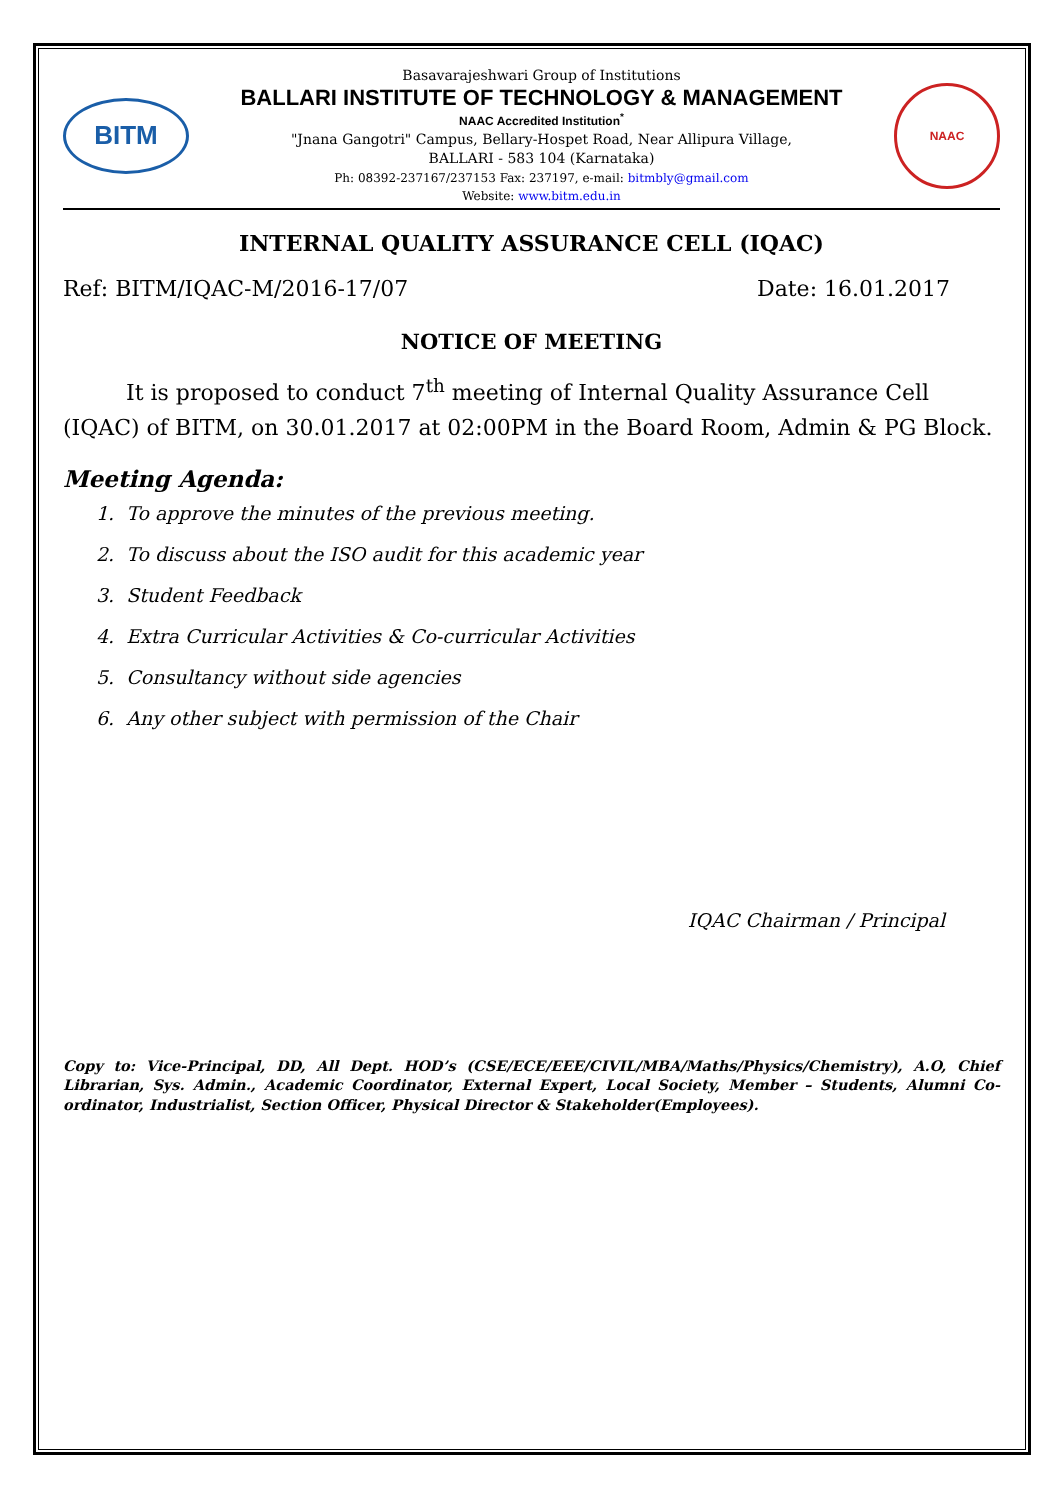BITM
Basavarajeshwari Group of Institutions
BALLARI INSTITUTE OF TECHNOLOGY & MANAGEMENT
NAAC Accredited Institution<sup>*</sup>
"Jnana Gangotri" Campus, Bellary-Hospet Road, Near Allipura Village,
BALLARI - 583 104 (Karnataka)
Ph: 08392-237167/237153 Fax: 237197, e-mail: bitmbly@gmail.com
Website: www.bitm.edu.in
NAAC
INTERNAL QUALITY ASSURANCE CELL (IQAC)
Ref: BITM/IQAC-M/2016-17/07 Date: 16.01.2017
NOTICE OF MEETING
It is proposed to conduct 7<sup>th</sup> meeting of Internal Quality Assurance Cell (IQAC) of BITM, on 30.01.2017 at 02:00PM in the Board Room, Admin & PG Block.
Meeting Agenda:
1. To approve the minutes of the previous meeting.
2. To discuss about the ISO audit for this academic year
3. Student Feedback
4. Extra Curricular Activities & Co-curricular Activities
5. Consultancy without side agencies
6. Any other subject with permission of the Chair
IQAC Chairman / Principal
Copy to: Vice-Principal, DD, All Dept. HOD’s (CSE/ECE/EEE/CIVIL/MBA/Maths/Physics/Chemistry), A.O, Chief Librarian, Sys. Admin., Academic Coordinator, External Expert, Local Society, Member – Students, Alumni Co-ordinator, Industrialist, Section Officer, Physical Director & Stakeholder(Employees).